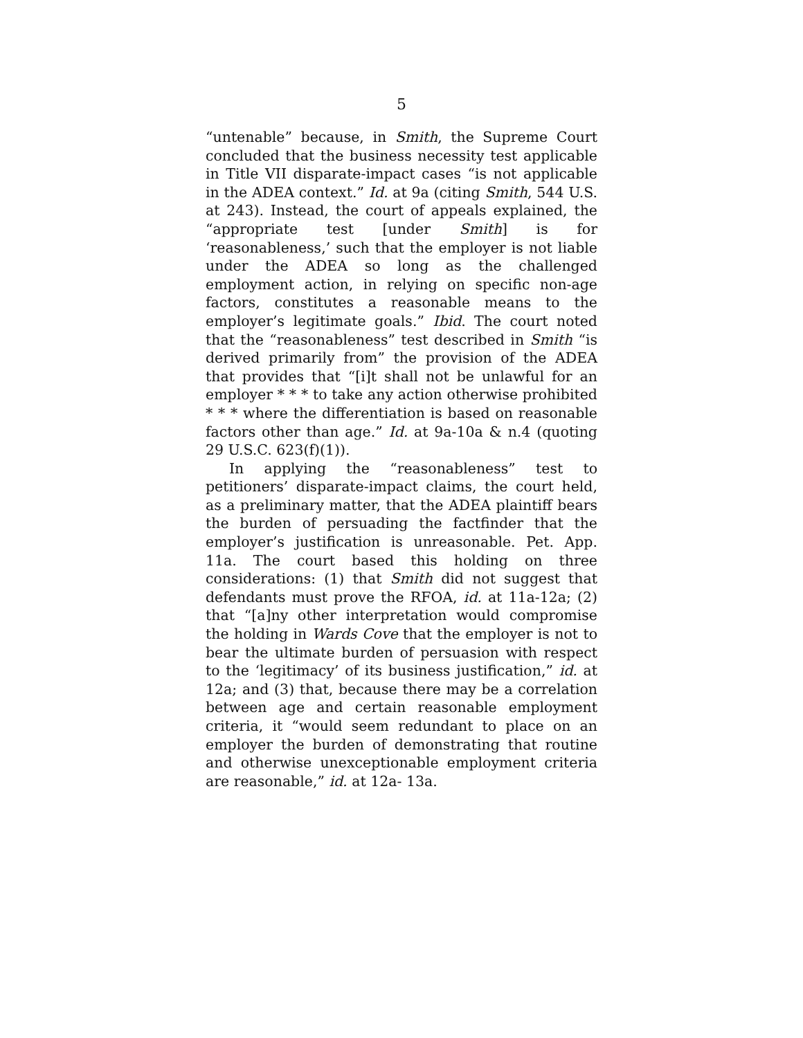5
“untenable” because, in Smith, the Supreme Court concluded that the business necessity test applicable in Title VII disparate-impact cases “is not applicable in the ADEA context.” Id. at 9a (citing Smith, 544 U.S. at 243). Instead, the court of appeals explained, the “appropriate test [under Smith] is for ‘reasonableness,’ such that the employer is not liable under the ADEA so long as the challenged employment action, in relying on specific non-age factors, constitutes a reasonable means to the employer’s legitimate goals.” Ibid. The court noted that the “reasonableness” test described in Smith “is derived primarily from” the provision of the ADEA that provides that “[i]t shall not be unlawful for an employer * * * to take any action otherwise prohibited * * * where the differentiation is based on reasonable factors other than age.” Id. at 9a-10a & n.4 (quoting 29 U.S.C. 623(f)(1)).
In applying the “reasonableness” test to petitioners’ disparate-impact claims, the court held, as a preliminary matter, that the ADEA plaintiff bears the burden of persuading the factfinder that the employer’s justification is unreasonable. Pet. App. 11a. The court based this holding on three considerations: (1) that Smith did not suggest that defendants must prove the RFOA, id. at 11a-12a; (2) that “[a]ny other interpretation would compromise the holding in Wards Cove that the employer is not to bear the ultimate burden of persuasion with respect to the ‘legitimacy’ of its business justification,” id. at 12a; and (3) that, because there may be a correlation between age and certain reasonable employment criteria, it “would seem redundant to place on an employer the burden of demonstrating that routine and otherwise unexceptionable employment criteria are reasonable,” id. at 12a- 13a.